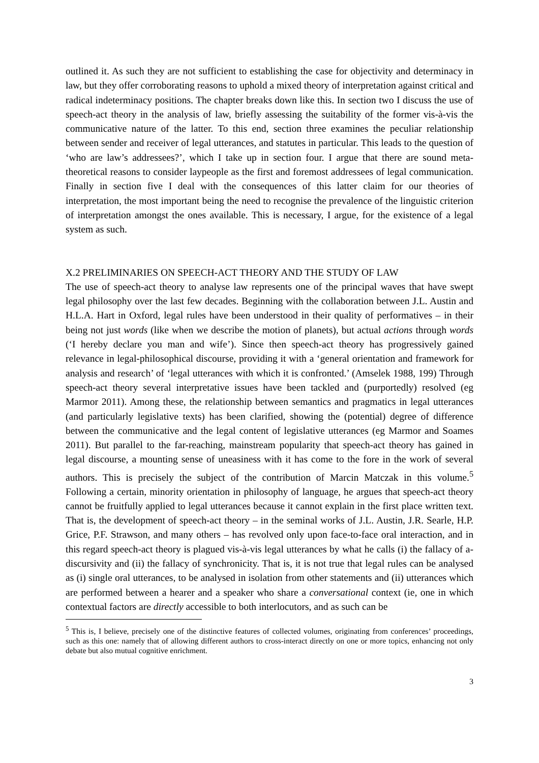outlined it. As such they are not sufficient to establishing the case for objectivity and determinacy in law, but they offer corroborating reasons to uphold a mixed theory of interpretation against critical and radical indeterminacy positions. The chapter breaks down like this. In section two I discuss the use of speech-act theory in the analysis of law, briefly assessing the suitability of the former vis-à-vis the communicative nature of the latter. To this end, section three examines the peculiar relationship between sender and receiver of legal utterances, and statutes in particular. This leads to the question of ‘who are law’s addressees?’, which I take up in section four. I argue that there are sound meta-theoretical reasons to consider laypeople as the first and foremost addressees of legal communication. Finally in section five I deal with the consequences of this latter claim for our theories of interpretation, the most important being the need to recognise the prevalence of the linguistic criterion of interpretation amongst the ones available. This is necessary, I argue, for the existence of a legal system as such.
X.2 PRELIMINARIES ON SPEECH-ACT THEORY AND THE STUDY OF LAW
The use of speech-act theory to analyse law represents one of the principal waves that have swept legal philosophy over the last few decades. Beginning with the collaboration between J.L. Austin and H.L.A. Hart in Oxford, legal rules have been understood in their quality of performatives – in their being not just words (like when we describe the motion of planets), but actual actions through words (‘I hereby declare you man and wife’). Since then speech-act theory has progressively gained relevance in legal-philosophical discourse, providing it with a ‘general orientation and framework for analysis and research’ of ‘legal utterances with which it is confronted.’ (Amselek 1988, 199) Through speech-act theory several interpretative issues have been tackled and (purportedly) resolved (eg Marmor 2011). Among these, the relationship between semantics and pragmatics in legal utterances (and particularly legislative texts) has been clarified, showing the (potential) degree of difference between the communicative and the legal content of legislative utterances (eg Marmor and Soames 2011). But parallel to the far-reaching, mainstream popularity that speech-act theory has gained in legal discourse, a mounting sense of uneasiness with it has come to the fore in the work of several authors. This is precisely the subject of the contribution of Marcin Matczak in this volume.<sup>5</sup> Following a certain, minority orientation in philosophy of language, he argues that speech-act theory cannot be fruitfully applied to legal utterances because it cannot explain in the first place written text. That is, the development of speech-act theory – in the seminal works of J.L. Austin, J.R. Searle, H.P. Grice, P.F. Strawson, and many others – has revolved only upon face-to-face oral interaction, and in this regard speech-act theory is plagued vis-à-vis legal utterances by what he calls (i) the fallacy of a-discursivity and (ii) the fallacy of synchronicity. That is, it is not true that legal rules can be analysed as (i) single oral utterances, to be analysed in isolation from other statements and (ii) utterances which are performed between a hearer and a speaker who share a conversational context (ie, one in which contextual factors are directly accessible to both interlocutors, and as such can be
<sup>5</sup> This is, I believe, precisely one of the distinctive features of collected volumes, originating from conferences’ proceedings, such as this one: namely that of allowing different authors to cross-interact directly on one or more topics, enhancing not only debate but also mutual cognitive enrichment.
3